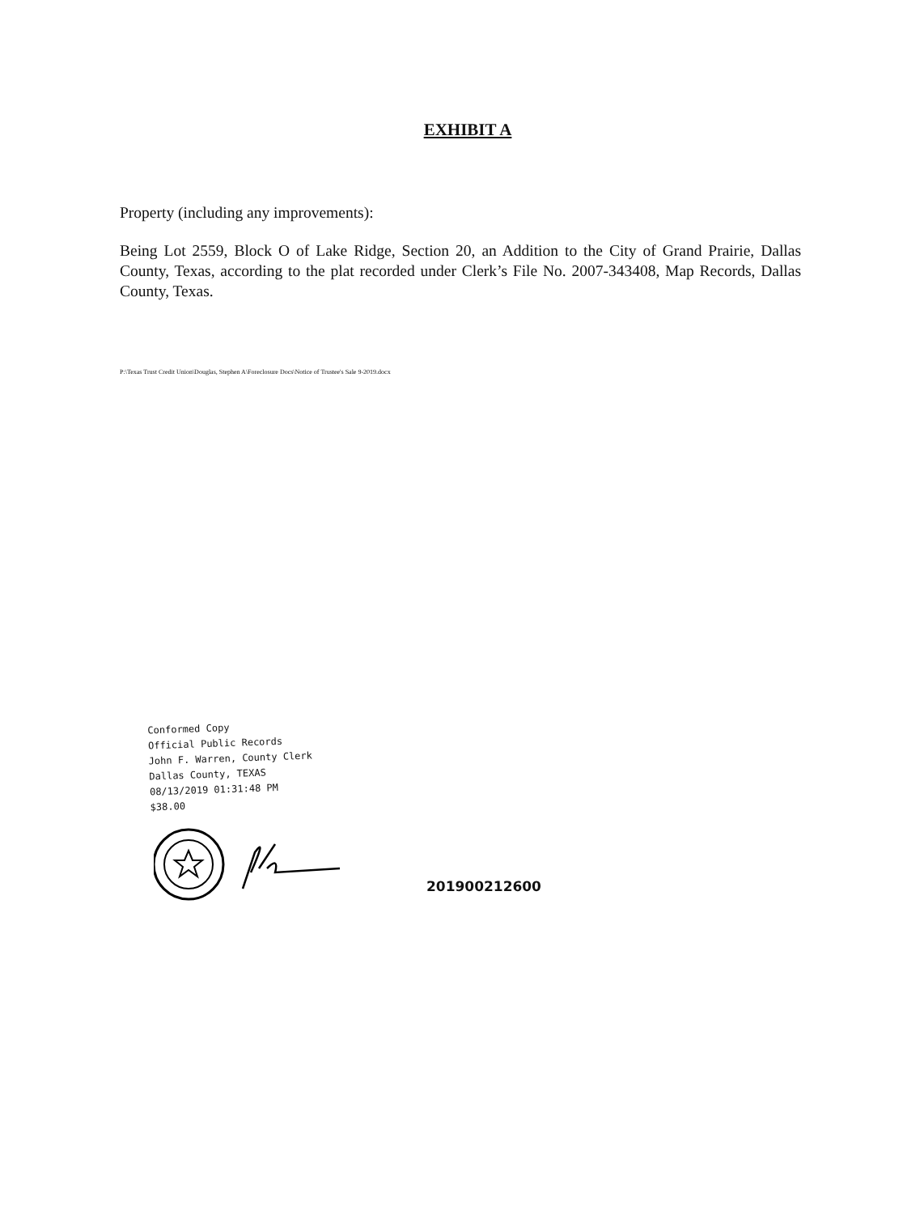EXHIBIT A
Property (including any improvements):
Being Lot 2559, Block O of Lake Ridge, Section 20, an Addition to the City of Grand Prairie, Dallas County, Texas, according to the plat recorded under Clerk’s File No. 2007-343408, Map Records, Dallas County, Texas.
P:\Texas Trust Credit Union\Douglas, Stephen A\Foreclosure Docs\Notice of Trustee's Sale 9-2019.docx
Conformed Copy
Official Public Records
John F. Warren, County Clerk
Dallas County, TEXAS
08/13/2019 01:31:48 PM
$38.00
201900212600